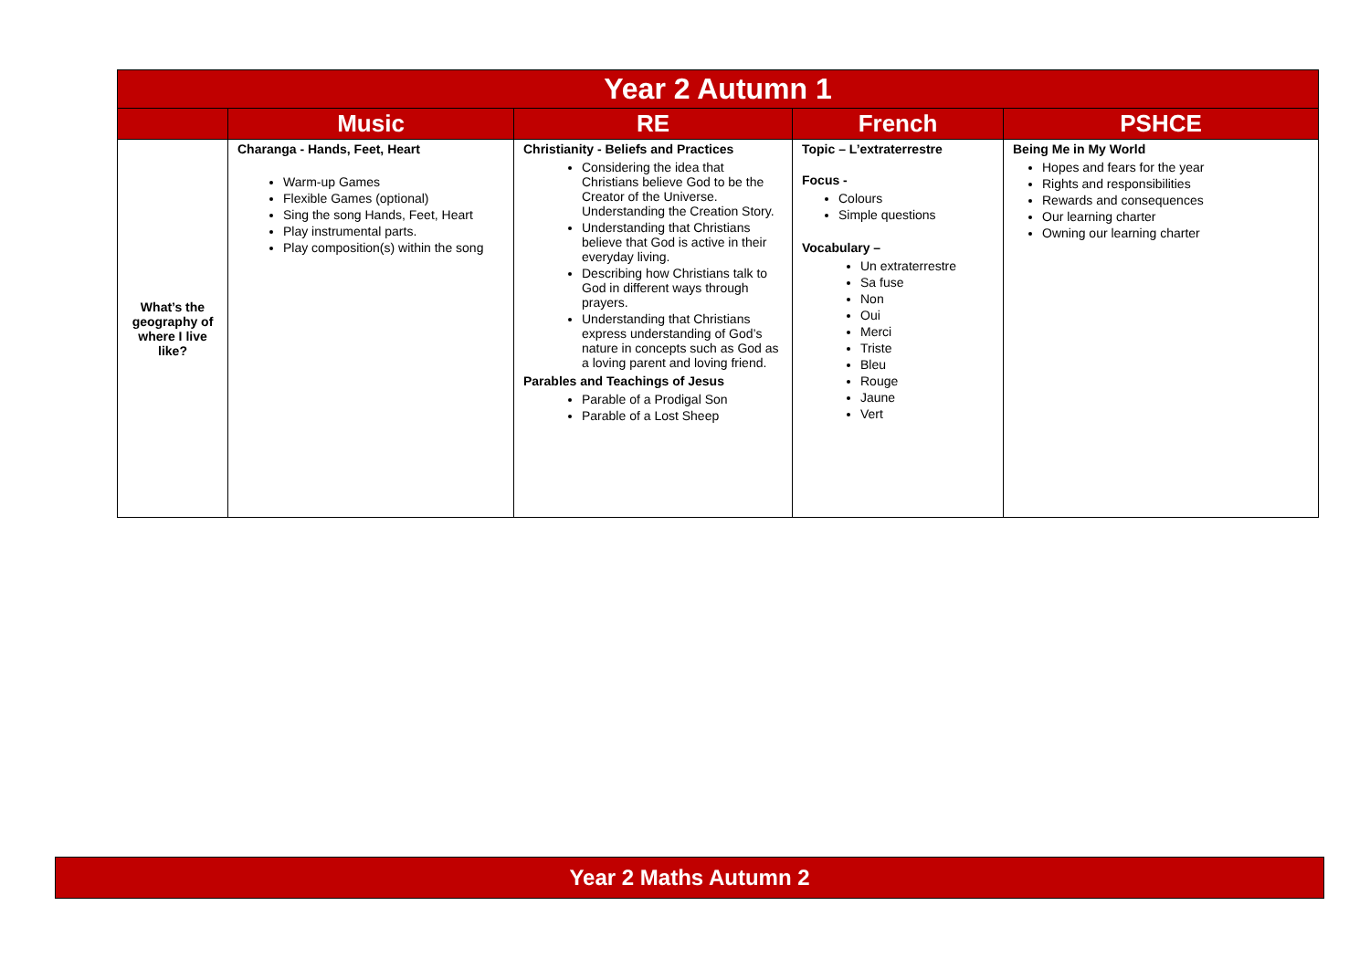| Year 2 Autumn 1 | | | | |
| | Music | RE | French | PSHCE |
| What’s the geography of where I live like? | Charanga - Hands, Feet, Heart Warm-up Games Flexible Games (optional) Sing the song Hands, Feet, Heart Play instrumental parts. Play composition(s) within the song | Christianity - Beliefs and Practices Considering the idea that Christians believe God to be the Creator of the Universe. Understanding the Creation Story. Understanding that Christians believe that God is active in their everyday living. Describing how Christians talk to God in different ways through prayers. Understanding that Christians express understanding of God’s nature in concepts such as God as a loving parent and loving friend. Parables and Teachings of Jesus Parable of a Prodigal Son Parable of a Lost Sheep | Topic – L’extraterrestre Focus - Colours Simple questions Vocabulary – Un extraterrestre Sa fuse Non Oui Merci Triste Bleu Rouge Jaune Vert | Being Me in My World Hopes and fears for the year Rights and responsibilities Rewards and consequences Our learning charter Owning our learning charter |
| Year 2 Maths Autumn 2 |